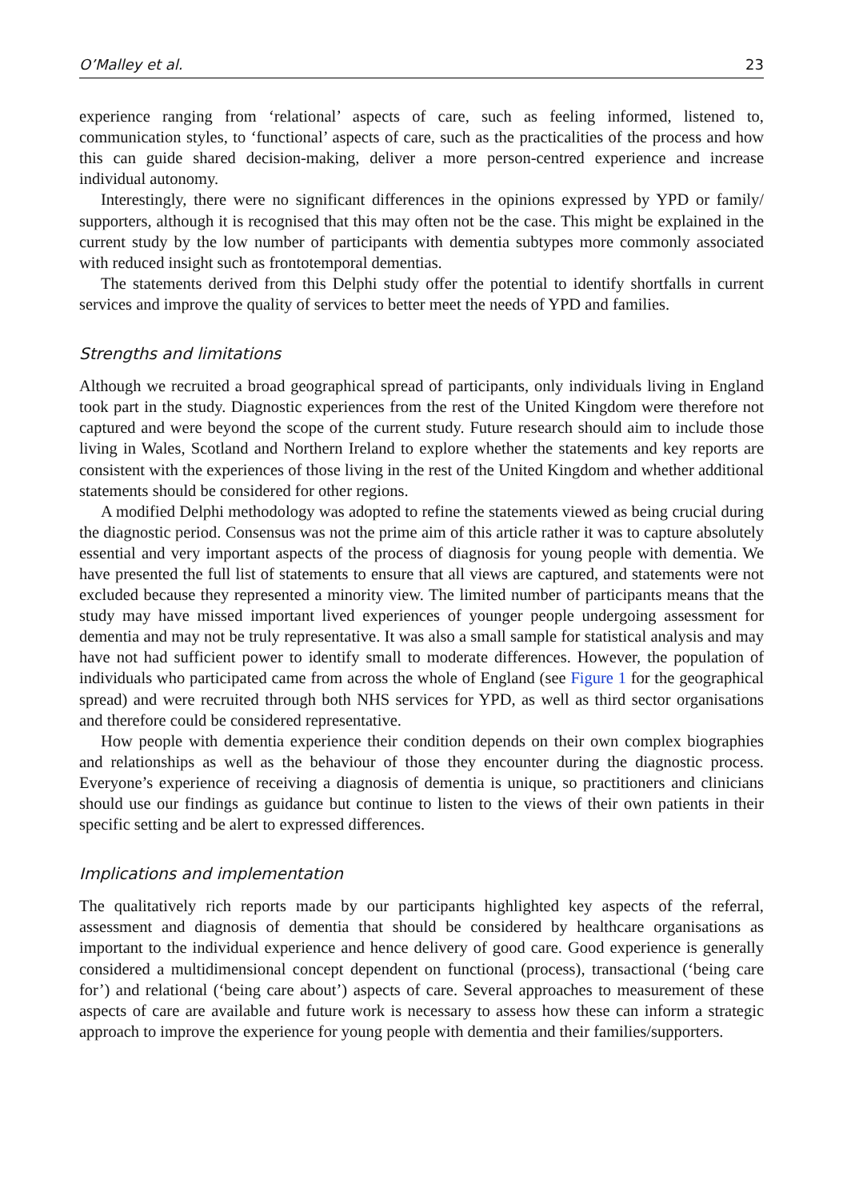O’Malley et al. 23
experience ranging from ‘relational’ aspects of care, such as feeling informed, listened to, communication styles, to ‘functional’ aspects of care, such as the practicalities of the process and how this can guide shared decision-making, deliver a more person-centred experience and increase individual autonomy.
Interestingly, there were no significant differences in the opinions expressed by YPD or family/ supporters, although it is recognised that this may often not be the case. This might be explained in the current study by the low number of participants with dementia subtypes more commonly associated with reduced insight such as frontotemporal dementias.
The statements derived from this Delphi study offer the potential to identify shortfalls in current services and improve the quality of services to better meet the needs of YPD and families.
Strengths and limitations
Although we recruited a broad geographical spread of participants, only individuals living in England took part in the study. Diagnostic experiences from the rest of the United Kingdom were therefore not captured and were beyond the scope of the current study. Future research should aim to include those living in Wales, Scotland and Northern Ireland to explore whether the statements and key reports are consistent with the experiences of those living in the rest of the United Kingdom and whether additional statements should be considered for other regions.
A modified Delphi methodology was adopted to refine the statements viewed as being crucial during the diagnostic period. Consensus was not the prime aim of this article rather it was to capture absolutely essential and very important aspects of the process of diagnosis for young people with dementia. We have presented the full list of statements to ensure that all views are captured, and statements were not excluded because they represented a minority view. The limited number of participants means that the study may have missed important lived experiences of younger people undergoing assessment for dementia and may not be truly representative. It was also a small sample for statistical analysis and may have not had sufficient power to identify small to moderate differences. However, the population of individuals who participated came from across the whole of England (see Figure 1 for the geographical spread) and were recruited through both NHS services for YPD, as well as third sector organisations and therefore could be considered representative.
How people with dementia experience their condition depends on their own complex biographies and relationships as well as the behaviour of those they encounter during the diagnostic process. Everyone’s experience of receiving a diagnosis of dementia is unique, so practitioners and clinicians should use our findings as guidance but continue to listen to the views of their own patients in their specific setting and be alert to expressed differences.
Implications and implementation
The qualitatively rich reports made by our participants highlighted key aspects of the referral, assessment and diagnosis of dementia that should be considered by healthcare organisations as important to the individual experience and hence delivery of good care. Good experience is generally considered a multidimensional concept dependent on functional (process), transactional (‘being care for’) and relational (‘being care about’) aspects of care. Several approaches to measurement of these aspects of care are available and future work is necessary to assess how these can inform a strategic approach to improve the experience for young people with dementia and their families/supporters.